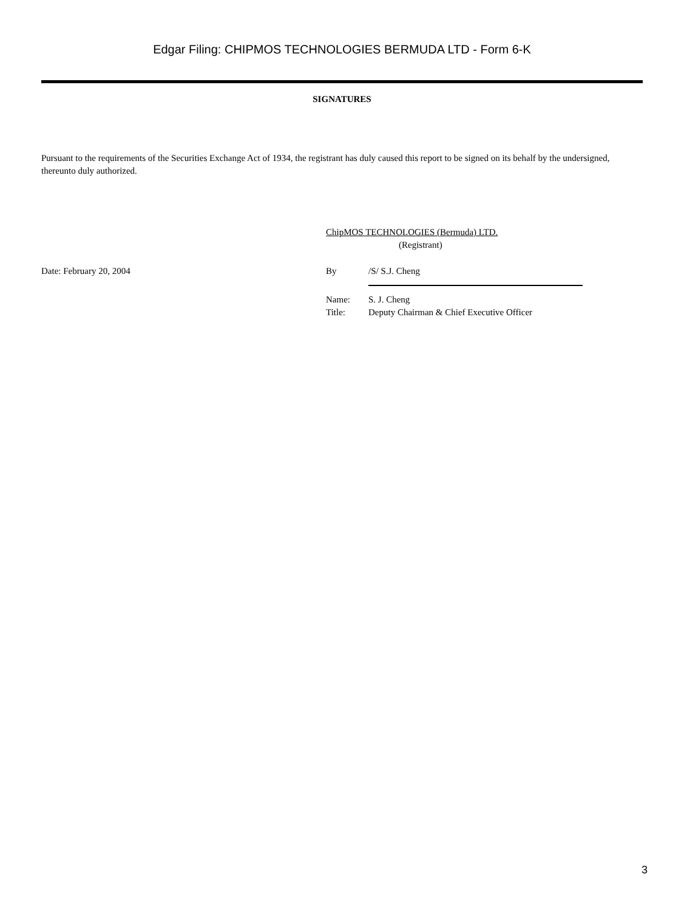Edgar Filing: CHIPMOS TECHNOLOGIES BERMUDA LTD - Form 6-K
SIGNATURES
Pursuant to the requirements of the Securities Exchange Act of 1934, the registrant has duly caused this report to be signed on its behalf by the undersigned, thereunto duly authorized.
ChipMOS TECHNOLOGIES (Bermuda) LTD.
(Registrant)
Date: February 20, 2004 By /S/ S.J. Cheng
Name: S. J. Cheng
Title: Deputy Chairman & Chief Executive Officer
3